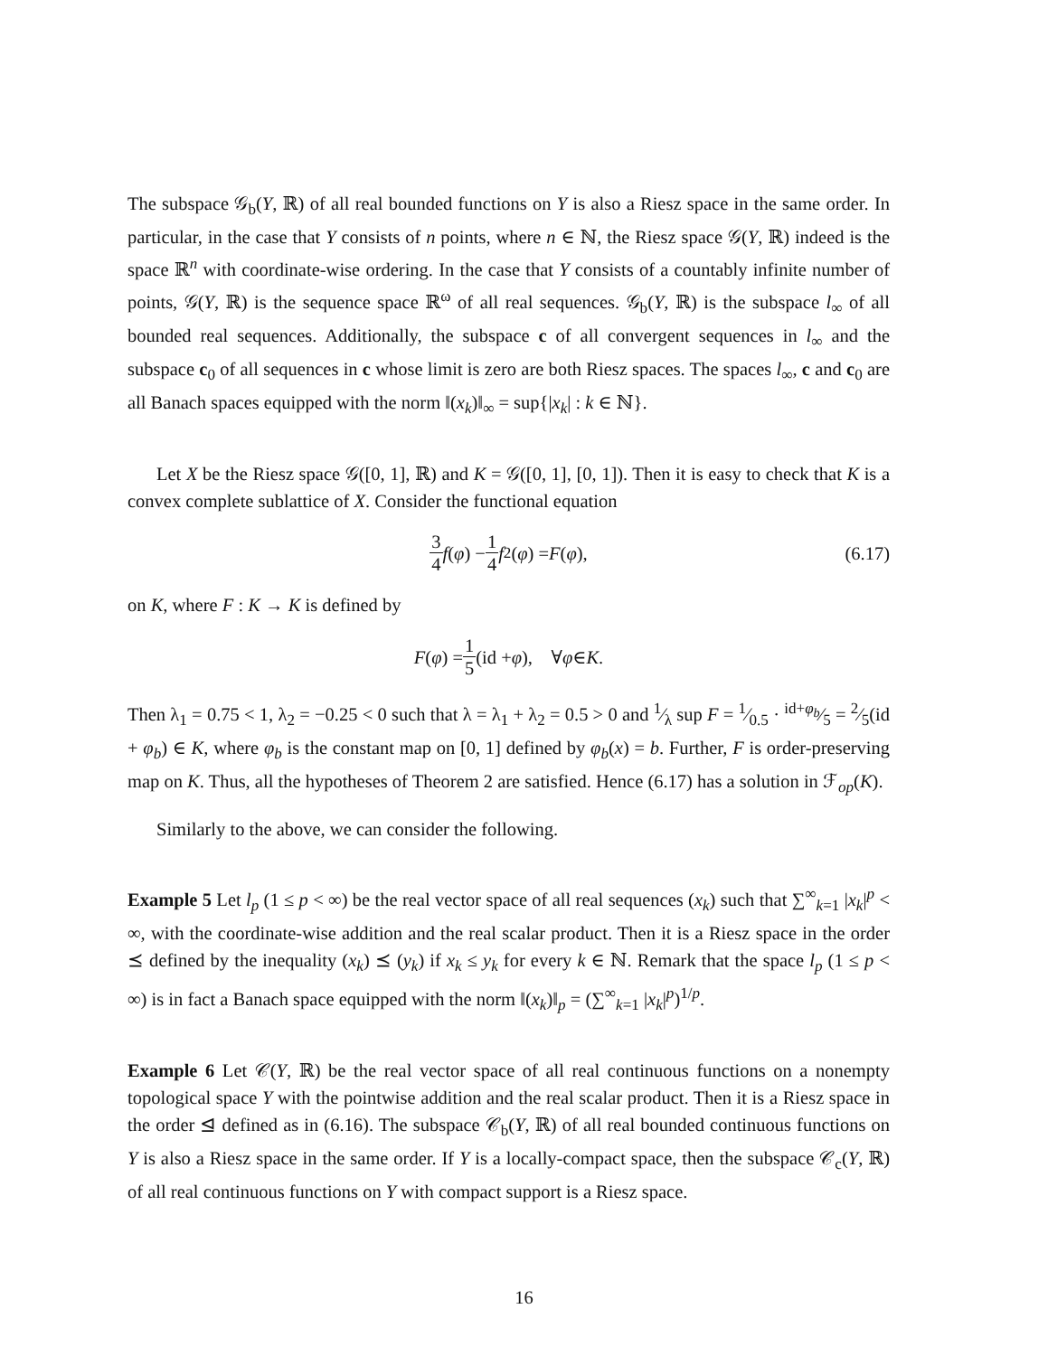The subspace 𝒢<sub>b</sub>(Y, ℝ) of all real bounded functions on Y is also a Riesz space in the same order. In particular, in the case that Y consists of n points, where n ∈ ℕ, the Riesz space 𝒢(Y, ℝ) indeed is the space ℝ<sup>n</sup> with coordinate-wise ordering. In the case that Y consists of a countably infinite number of points, 𝒢(Y, ℝ) is the sequence space ℝ<sup>ω</sup> of all real sequences. 𝒢<sub>b</sub>(Y, ℝ) is the subspace l<sub>∞</sub> of all bounded real sequences. Additionally, the subspace c of all convergent sequences in l<sub>∞</sub> and the subspace c<sub>0</sub> of all sequences in c whose limit is zero are both Riesz spaces. The spaces l<sub>∞</sub>, c and c<sub>0</sub> are all Banach spaces equipped with the norm ‖(x<sub>k</sub>)‖<sub>∞</sub> = sup{|x<sub>k</sub>| : k ∈ ℕ}.
Let X be the Riesz space 𝒢([0, 1], ℝ) and K = 𝒢([0, 1], [0, 1]). Then it is easy to check that K is a convex complete sublattice of X. Consider the functional equation
3 4 f (φ) − 1 4 f<sup>2</sup>(φ) = F (φ), (6.17)
on K, where F : K → K is defined by
F (φ) = 1 5 (id + φ), ∀ φ ∈ K.
Then λ<sub>1</sub> = 0.75 < 1, λ<sub>2</sub> = −0.25 < 0 such that λ = λ<sub>1</sub> + λ<sub>2</sub> = 0.5 > 0 and 1⁄λ sup F = 1⁄0.5 · id+φ<sub>b</sub>⁄5 = 2⁄5(id + φ<sub>b</sub>) ∈ K, where φ<sub>b</sub> is the constant map on [0, 1] defined by φ<sub>b</sub>(x) = b. Further, F is order-preserving map on K. Thus, all the hypotheses of Theorem 2 are satisfied. Hence (6.17) has a solution in ℱ<sub>op</sub>(K).
Similarly to the above, we can consider the following.
Example 5 Let l<sub>p</sub> (1 ≤ p < ∞) be the real vector space of all real sequences (x<sub>k</sub>) such that ∑<sup>∞</sup><sub>k=1</sub> |x<sub>k</sub>|<sup>p</sup> < ∞, with the coordinate-wise addition and the real scalar product. Then it is a Riesz space in the order ⪯ defined by the inequality (x<sub>k</sub>) ⪯ (y<sub>k</sub>) if x<sub>k</sub> ≤ y<sub>k</sub> for every k ∈ ℕ. Remark that the space l<sub>p</sub> (1 ≤ p < ∞) is in fact a Banach space equipped with the norm ‖(x<sub>k</sub>)‖<sub>p</sub> = (∑<sup>∞</sup><sub>k=1</sub> |x<sub>k</sub>|<sup>p</sup>)<sup>1/p</sup>.
Example 6 Let 𝒞(Y, ℝ) be the real vector space of all real continuous functions on a nonempty topological space Y with the pointwise addition and the real scalar product. Then it is a Riesz space in the order ⊴ defined as in (6.16). The subspace 𝒞<sub>b</sub>(Y, ℝ) of all real bounded continuous functions on Y is also a Riesz space in the same order. If Y is a locally-compact space, then the subspace 𝒞<sub>c</sub>(Y, ℝ) of all real continuous functions on Y with compact support is a Riesz space.
16